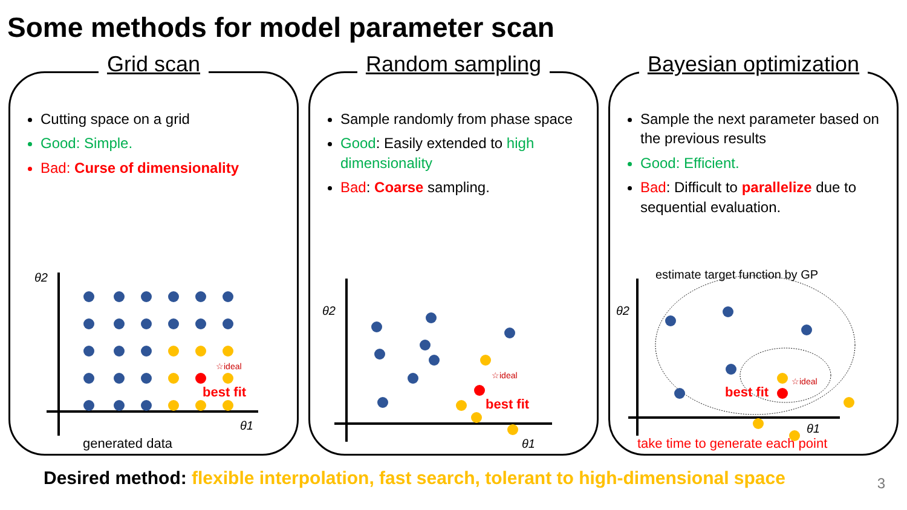Some methods for model parameter scan
Grid scan
Cutting space on a grid
Good: Simple.
Bad: Curse of dimensionality
☆ideal
best fit
θ2
θ1
generated data
Random sampling
Sample randomly from phase space
Good: Easily extended to high dimensionality
Bad: Coarse sampling.
☆ideal
best fit
θ2
θ1
Bayesian optimization
Sample the next parameter based on the previous results
Good: Efficient.
Bad: Difficult to parallelize due to sequential evaluation.
☆ideal
best fit
estimate target function by GP
θ2
θ1
take time to generate each point
Desired method: flexible interpolation, fast search, tolerant to high-dimensional space
3